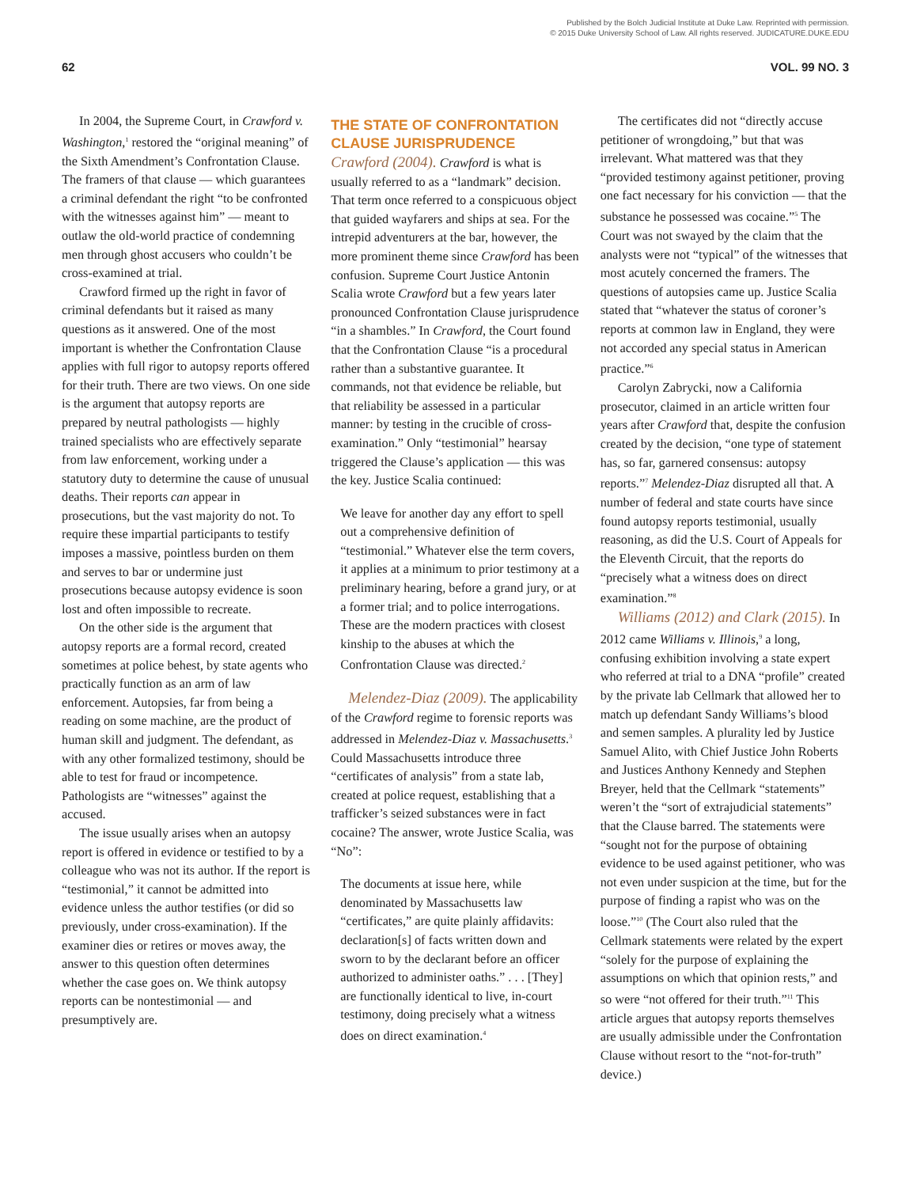Published by the Bolch Judicial Institute at Duke Law. Reprinted with permission.
© 2015 Duke University School of Law. All rights reserved. JUDICATURE.DUKE.EDU
62 VOL. 99 NO. 3
In 2004, the Supreme Court, in Crawford v. Washington,<sup>1</sup> restored the “original meaning” of the Sixth Amendment’s Confrontation Clause. The framers of that clause — which guarantees a criminal defendant the right “to be confronted with the witnesses against him” — meant to outlaw the old-world practice of condemning men through ghost accusers who couldn’t be cross-examined at trial.
Crawford firmed up the right in favor of criminal defendants but it raised as many questions as it answered. One of the most important is whether the Confrontation Clause applies with full rigor to autopsy reports offered for their truth. There are two views. On one side is the argument that autopsy reports are prepared by neutral pathologists — highly trained specialists who are effectively separate from law enforcement, working under a statutory duty to determine the cause of unusual deaths. Their reports can appear in prosecutions, but the vast majority do not. To require these impartial participants to testify imposes a massive, pointless burden on them and serves to bar or undermine just prosecutions because autopsy evidence is soon lost and often impossible to recreate.
On the other side is the argument that autopsy reports are a formal record, created sometimes at police behest, by state agents who practically function as an arm of law enforcement. Autopsies, far from being a reading on some machine, are the product of human skill and judgment. The defendant, as with any other formalized testimony, should be able to test for fraud or incompetence. Pathologists are “witnesses” against the accused.
The issue usually arises when an autopsy report is offered in evidence or testified to by a colleague who was not its author. If the report is “testimonial,” it cannot be admitted into evidence unless the author testifies (or did so previously, under cross-examination). If the examiner dies or retires or moves away, the answer to this question often determines whether the case goes on. We think autopsy reports can be nontestimonial — and presumptively are.
THE STATE OF CONFRONTATION CLAUSE JURISPRUDENCE
Crawford (2004). Crawford is what is usually referred to as a “landmark” decision. That term once referred to a conspicuous object that guided wayfarers and ships at sea. For the intrepid adventurers at the bar, however, the more prominent theme since Crawford has been confusion. Supreme Court Justice Antonin Scalia wrote Crawford but a few years later pronounced Confrontation Clause jurisprudence “in a shambles.” In Crawford, the Court found that the Confrontation Clause “is a procedural rather than a substantive guarantee. It commands, not that evidence be reliable, but that reliability be assessed in a particular manner: by testing in the crucible of cross-examination.” Only “testimonial” hearsay triggered the Clause’s application — this was the key. Justice Scalia continued:
We leave for another day any effort to spell out a comprehensive definition of “testimonial.” Whatever else the term covers, it applies at a minimum to prior testimony at a preliminary hearing, before a grand jury, or at a former trial; and to police interrogations. These are the modern practices with closest kinship to the abuses at which the Confrontation Clause was directed.<sup>2</sup>
Melendez-Diaz (2009). The applicability of the Crawford regime to forensic reports was addressed in Melendez-Diaz v. Massachusetts.<sup>3</sup> Could Massachusetts introduce three “certificates of analysis” from a state lab, created at police request, establishing that a trafficker’s seized substances were in fact cocaine? The answer, wrote Justice Scalia, was “No”:
The documents at issue here, while denominated by Massachusetts law “certificates,” are quite plainly affidavits: declaration[s] of facts written down and sworn to by the declarant before an officer authorized to administer oaths.” . . . [They] are functionally identical to live, in-court testimony, doing precisely what a witness does on direct examination.<sup>4</sup>
The certificates did not “directly accuse petitioner of wrongdoing,” but that was irrelevant. What mattered was that they “provided testimony against petitioner, proving one fact necessary for his conviction — that the substance he possessed was cocaine.”<sup>5</sup> The Court was not swayed by the claim that the analysts were not “typical” of the witnesses that most acutely concerned the framers. The questions of autopsies came up. Justice Scalia stated that “whatever the status of coroner’s reports at common law in England, they were not accorded any special status in American practice.”<sup>6</sup>
Carolyn Zabrycki, now a California prosecutor, claimed in an article written four years after Crawford that, despite the confusion created by the decision, “one type of statement has, so far, garnered consensus: autopsy reports.”<sup>7</sup> Melendez-Diaz disrupted all that. A number of federal and state courts have since found autopsy reports testimonial, usually reasoning, as did the U.S. Court of Appeals for the Eleventh Circuit, that the reports do “precisely what a witness does on direct examination.”<sup>8</sup>
Williams (2012) and Clark (2015). In 2012 came Williams v. Illinois,<sup>9</sup> a long, confusing exhibition involving a state expert who referred at trial to a DNA “profile” created by the private lab Cellmark that allowed her to match up defendant Sandy Williams’s blood and semen samples. A plurality led by Justice Samuel Alito, with Chief Justice John Roberts and Justices Anthony Kennedy and Stephen Breyer, held that the Cellmark “statements” weren’t the “sort of extrajudicial statements” that the Clause barred. The statements were “sought not for the purpose of obtaining evidence to be used against petitioner, who was not even under suspicion at the time, but for the purpose of finding a rapist who was on the loose.”<sup>10</sup> (The Court also ruled that the Cellmark statements were related by the expert “solely for the purpose of explaining the assumptions on which that opinion rests,” and so were “not offered for their truth.”<sup>11</sup> This article argues that autopsy reports themselves are usually admissible under the Confrontation Clause without resort to the “not-for-truth” device.)